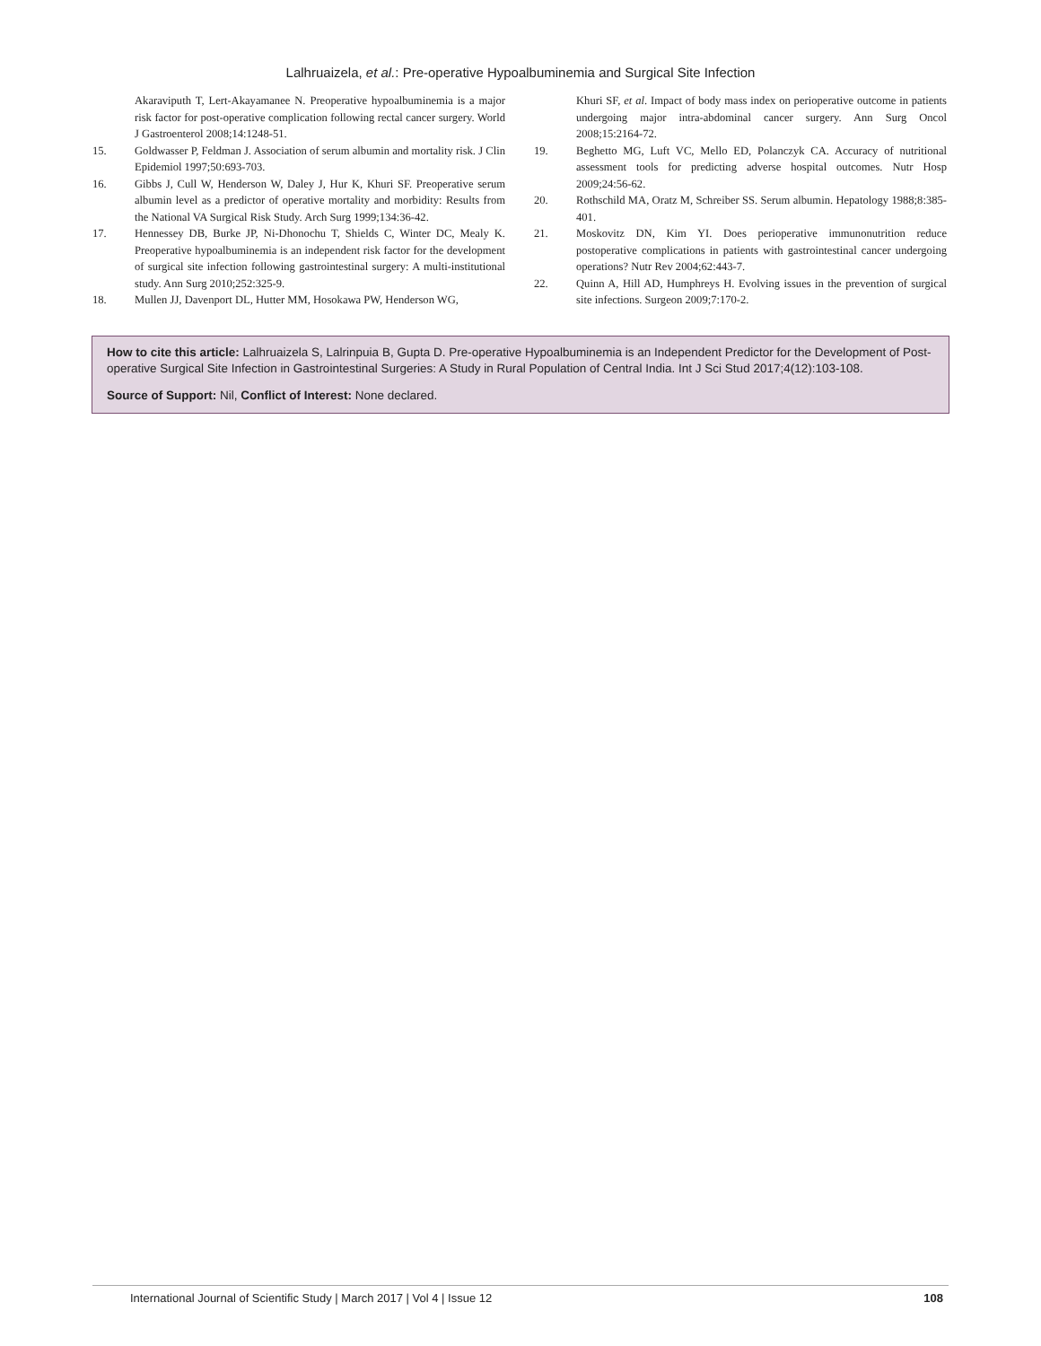Lalhruaizela, et al.: Pre-operative Hypoalbuminemia and Surgical Site Infection
Akaraviputh T, Lert-Akayamanee N. Preoperative hypoalbuminemia is a major risk factor for post-operative complication following rectal cancer surgery. World J Gastroenterol 2008;14:1248-51.
15. Goldwasser P, Feldman J. Association of serum albumin and mortality risk. J Clin Epidemiol 1997;50:693-703.
16. Gibbs J, Cull W, Henderson W, Daley J, Hur K, Khuri SF. Preoperative serum albumin level as a predictor of operative mortality and morbidity: Results from the National VA Surgical Risk Study. Arch Surg 1999;134:36-42.
17. Hennessey DB, Burke JP, Ni-Dhonochu T, Shields C, Winter DC, Mealy K. Preoperative hypoalbuminemia is an independent risk factor for the development of surgical site infection following gastrointestinal surgery: A multi-institutional study. Ann Surg 2010;252:325-9.
18. Mullen JJ, Davenport DL, Hutter MM, Hosokawa PW, Henderson WG,
Khuri SF, et al. Impact of body mass index on perioperative outcome in patients undergoing major intra-abdominal cancer surgery. Ann Surg Oncol 2008;15:2164-72.
19. Beghetto MG, Luft VC, Mello ED, Polanczyk CA. Accuracy of nutritional assessment tools for predicting adverse hospital outcomes. Nutr Hosp 2009;24:56-62.
20. Rothschild MA, Oratz M, Schreiber SS. Serum albumin. Hepatology 1988;8:385-401.
21. Moskovitz DN, Kim YI. Does perioperative immunonutrition reduce postoperative complications in patients with gastrointestinal cancer undergoing operations? Nutr Rev 2004;62:443-7.
22. Quinn A, Hill AD, Humphreys H. Evolving issues in the prevention of surgical site infections. Surgeon 2009;7:170-2.
How to cite this article: Lalhruaizela S, Lalrinpuia B, Gupta D. Pre-operative Hypoalbuminemia is an Independent Predictor for the Development of Post-operative Surgical Site Infection in Gastrointestinal Surgeries: A Study in Rural Population of Central India. Int J Sci Stud 2017;4(12):103-108.
Source of Support: Nil, Conflict of Interest: None declared.
International Journal of Scientific Study | March 2017 | Vol 4 | Issue 12 108